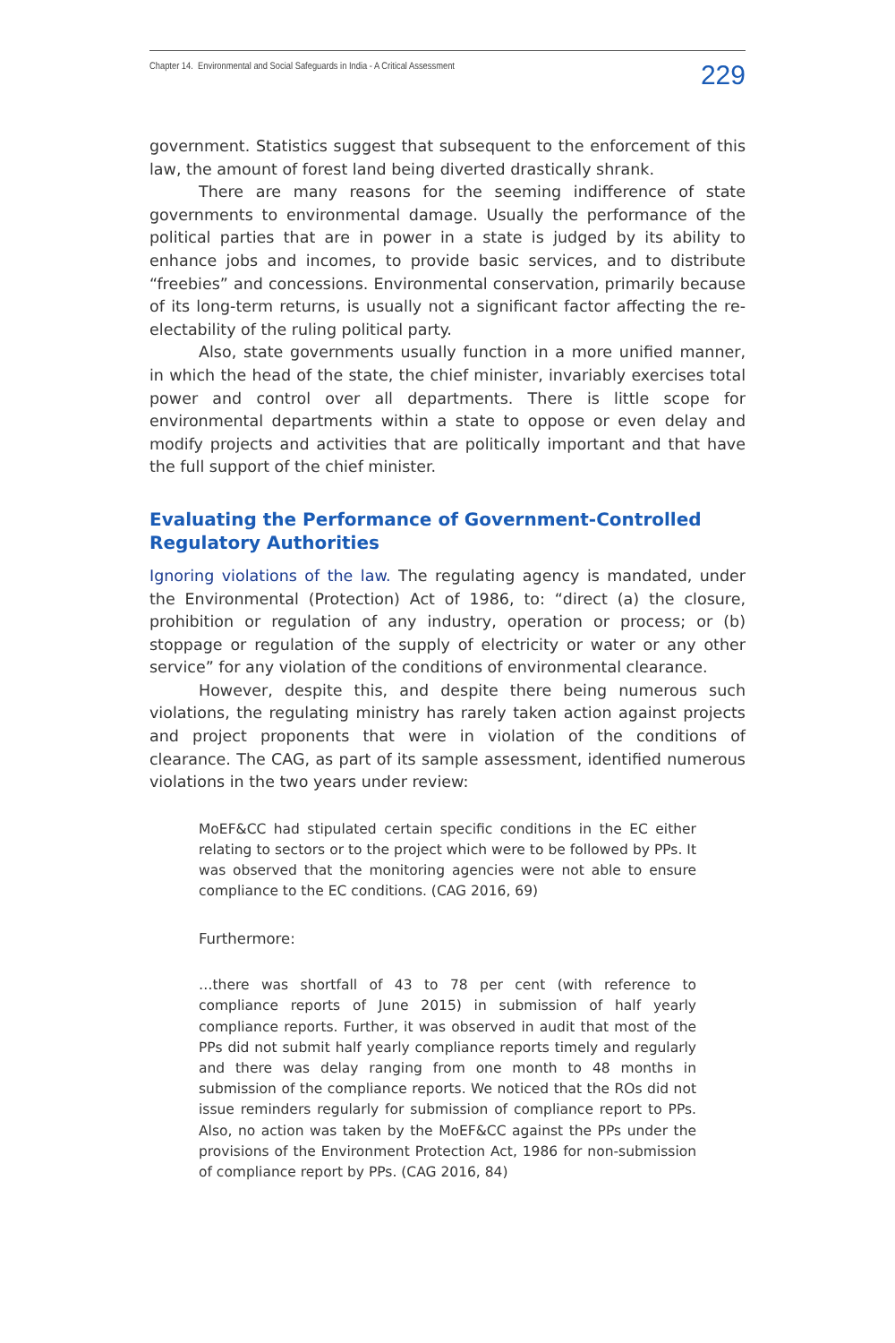Chapter 14. Environmental and Social Safeguards in India - A Critical Assessment 229
government. Statistics suggest that subsequent to the enforcement of this law, the amount of forest land being diverted drastically shrank.
There are many reasons for the seeming indifference of state governments to environmental damage. Usually the performance of the political parties that are in power in a state is judged by its ability to enhance jobs and incomes, to provide basic services, and to distribute “freebies” and concessions. Environmental conservation, primarily because of its long-term returns, is usually not a significant factor affecting the re-electability of the ruling political party.
Also, state governments usually function in a more unified manner, in which the head of the state, the chief minister, invariably exercises total power and control over all departments. There is little scope for environmental departments within a state to oppose or even delay and modify projects and activities that are politically important and that have the full support of the chief minister.
Evaluating the Performance of Government-Controlled Regulatory Authorities
Ignoring violations of the law. The regulating agency is mandated, under the Environmental (Protection) Act of 1986, to: “direct (a) the closure, prohibition or regulation of any industry, operation or process; or (b) stoppage or regulation of the supply of electricity or water or any other service” for any violation of the conditions of environmental clearance.
However, despite this, and despite there being numerous such violations, the regulating ministry has rarely taken action against projects and project proponents that were in violation of the conditions of clearance. The CAG, as part of its sample assessment, identified numerous violations in the two years under review:
MoEF&CC had stipulated certain specific conditions in the EC either relating to sectors or to the project which were to be followed by PPs. It was observed that the monitoring agencies were not able to ensure compliance to the EC conditions. (CAG 2016, 69)
Furthermore:
…there was shortfall of 43 to 78 per cent (with reference to compliance reports of June 2015) in submission of half yearly compliance reports. Further, it was observed in audit that most of the PPs did not submit half yearly compliance reports timely and regularly and there was delay ranging from one month to 48 months in submission of the compliance reports. We noticed that the ROs did not issue reminders regularly for submission of compliance report to PPs. Also, no action was taken by the MoEF&CC against the PPs under the provisions of the Environment Protection Act, 1986 for non-submission of compliance report by PPs. (CAG 2016, 84)